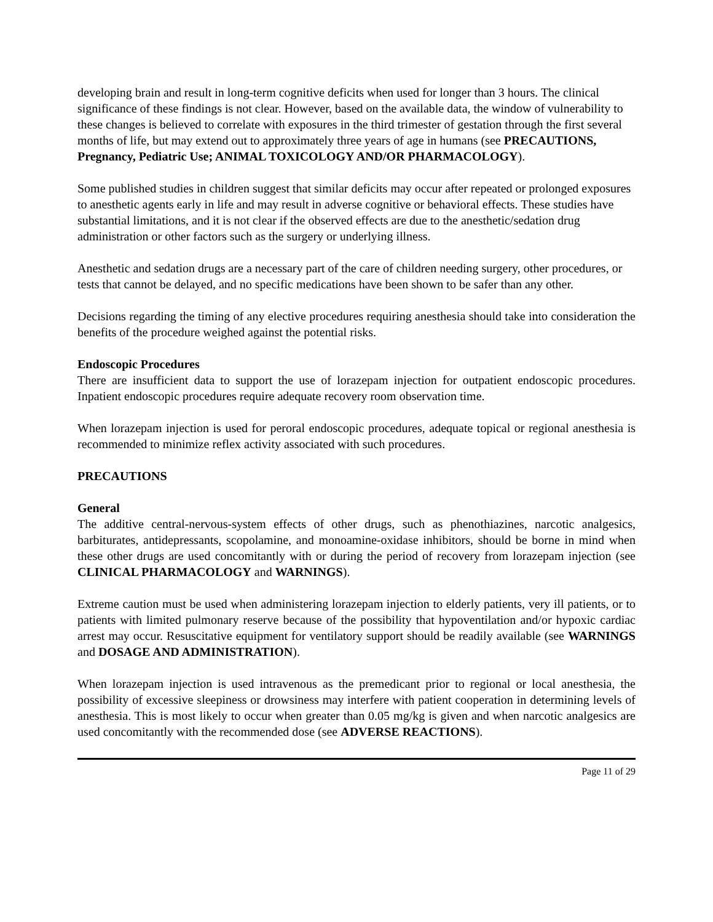developing brain and result in long-term cognitive deficits when used for longer than 3 hours. The clinical significance of these findings is not clear. However, based on the available data, the window of vulnerability to these changes is believed to correlate with exposures in the third trimester of gestation through the first several months of life, but may extend out to approximately three years of age in humans (see PRECAUTIONS, Pregnancy, Pediatric Use; ANIMAL TOXICOLOGY AND/OR PHARMACOLOGY).
Some published studies in children suggest that similar deficits may occur after repeated or prolonged exposures to anesthetic agents early in life and may result in adverse cognitive or behavioral effects. These studies have substantial limitations, and it is not clear if the observed effects are due to the anesthetic/sedation drug administration or other factors such as the surgery or underlying illness.
Anesthetic and sedation drugs are a necessary part of the care of children needing surgery, other procedures, or tests that cannot be delayed, and no specific medications have been shown to be safer than any other.
Decisions regarding the timing of any elective procedures requiring anesthesia should take into consideration the benefits of the procedure weighed against the potential risks.
Endoscopic Procedures
There are insufficient data to support the use of lorazepam injection for outpatient endoscopic procedures. Inpatient endoscopic procedures require adequate recovery room observation time.
When lorazepam injection is used for peroral endoscopic procedures, adequate topical or regional anesthesia is recommended to minimize reflex activity associated with such procedures.
PRECAUTIONS
General
The additive central-nervous-system effects of other drugs, such as phenothiazines, narcotic analgesics, barbiturates, antidepressants, scopolamine, and monoamine-oxidase inhibitors, should be borne in mind when these other drugs are used concomitantly with or during the period of recovery from lorazepam injection (see CLINICAL PHARMACOLOGY and WARNINGS).
Extreme caution must be used when administering lorazepam injection to elderly patients, very ill patients, or to patients with limited pulmonary reserve because of the possibility that hypoventilation and/or hypoxic cardiac arrest may occur. Resuscitative equipment for ventilatory support should be readily available (see WARNINGS and DOSAGE AND ADMINISTRATION).
When lorazepam injection is used intravenous as the premedicant prior to regional or local anesthesia, the possibility of excessive sleepiness or drowsiness may interfere with patient cooperation in determining levels of anesthesia. This is most likely to occur when greater than 0.05 mg/kg is given and when narcotic analgesics are used concomitantly with the recommended dose (see ADVERSE REACTIONS).
Page 11 of 29